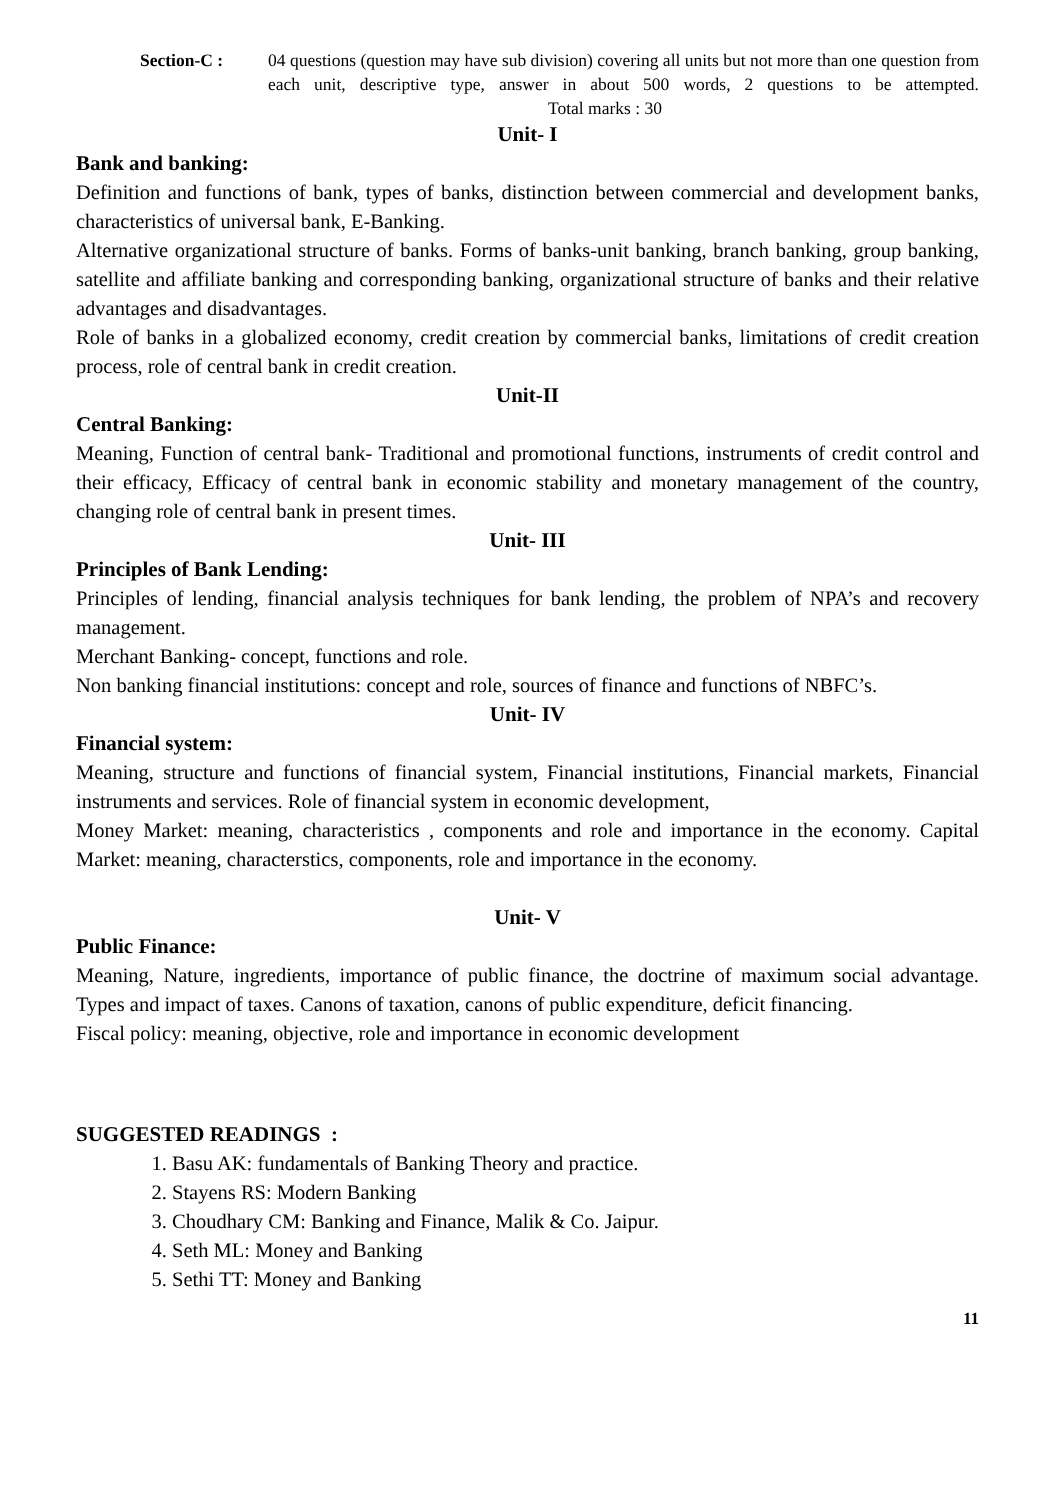Section-C : 04 questions (question may have sub division) covering all units but not more than one question from each unit, descriptive type, answer in about 500 words, 2 questions to be attempted. Total marks : 30
Unit- I
Bank and banking:
Definition and functions of bank, types of banks, distinction between commercial and development banks, characteristics of universal bank, E-Banking.
Alternative organizational structure of banks. Forms of banks-unit banking, branch banking, group banking, satellite and affiliate banking and corresponding banking, organizational structure of banks and their relative advantages and disadvantages.
Role of banks in a globalized economy, credit creation by commercial banks, limitations of credit creation process, role of central bank in credit creation.
Unit-II
Central Banking:
Meaning, Function of central bank- Traditional and promotional functions, instruments of credit control and their efficacy, Efficacy of central bank in economic stability and monetary management of the country, changing role of central bank in present times.
Unit- III
Principles of Bank Lending:
Principles of lending, financial analysis techniques for bank lending, the problem of NPA’s and recovery management.
Merchant Banking- concept, functions and role.
Non banking financial institutions: concept and role, sources of finance and functions of NBFC’s.
Unit- IV
Financial system:
Meaning, structure and functions of financial system, Financial institutions, Financial markets, Financial instruments and services. Role of financial system in economic development,
Money Market: meaning, characteristics , components and role and importance in the economy. Capital Market: meaning, characterstics, components, role and importance in the economy.
Unit- V
Public Finance:
Meaning, Nature, ingredients, importance of public finance, the doctrine of maximum social advantage. Types and impact of taxes. Canons of taxation, canons of public expenditure, deficit financing.
Fiscal policy: meaning, objective, role and importance in economic development
SUGGESTED READINGS :
1. Basu AK: fundamentals of Banking Theory and practice.
2. Stayens RS: Modern Banking
3. Choudhary CM: Banking and Finance, Malik & Co. Jaipur.
4. Seth ML: Money and Banking
5. Sethi TT: Money and Banking
11